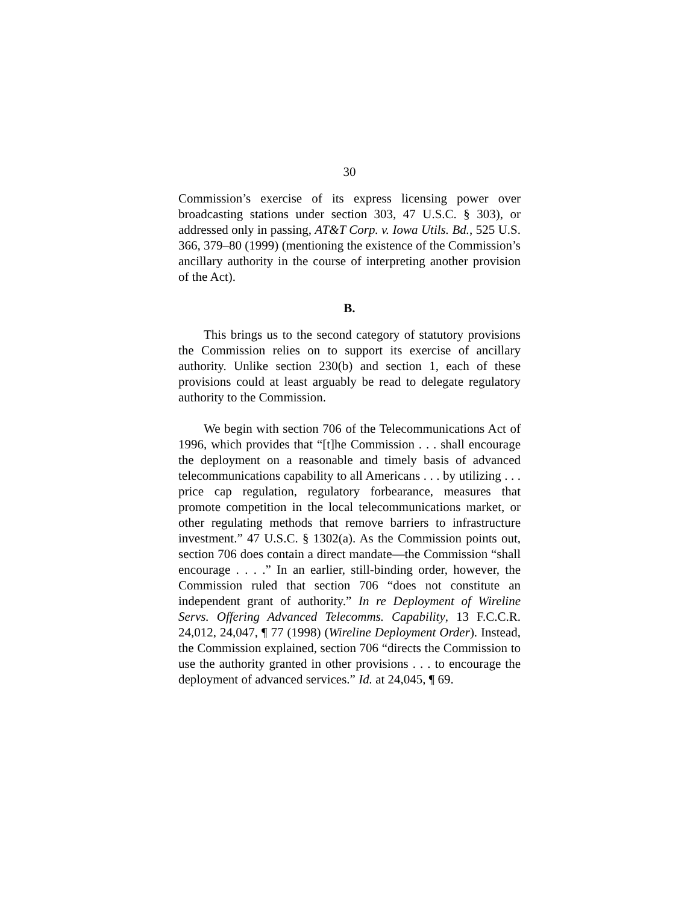30
Commission’s exercise of its express licensing power over broadcasting stations under section 303, 47 U.S.C. § 303), or addressed only in passing, AT&T Corp. v. Iowa Utils. Bd., 525 U.S. 366, 379–80 (1999) (mentioning the existence of the Commission’s ancillary authority in the course of interpreting another provision of the Act).
B.
This brings us to the second category of statutory provisions the Commission relies on to support its exercise of ancillary authority. Unlike section 230(b) and section 1, each of these provisions could at least arguably be read to delegate regulatory authority to the Commission.
We begin with section 706 of the Telecommunications Act of 1996, which provides that “[t]he Commission . . . shall encourage the deployment on a reasonable and timely basis of advanced telecommunications capability to all Americans . . . by utilizing . . . price cap regulation, regulatory forbearance, measures that promote competition in the local telecommunications market, or other regulating methods that remove barriers to infrastructure investment.” 47 U.S.C. § 1302(a). As the Commission points out, section 706 does contain a direct mandate—the Commission “shall encourage . . . .” In an earlier, still-binding order, however, the Commission ruled that section 706 “does not constitute an independent grant of authority.” In re Deployment of Wireline Servs. Offering Advanced Telecomms. Capability, 13 F.C.C.R. 24,012, 24,047, ¶ 77 (1998) (Wireline Deployment Order). Instead, the Commission explained, section 706 “directs the Commission to use the authority granted in other provisions . . . to encourage the deployment of advanced services.” Id. at 24,045, ¶ 69.